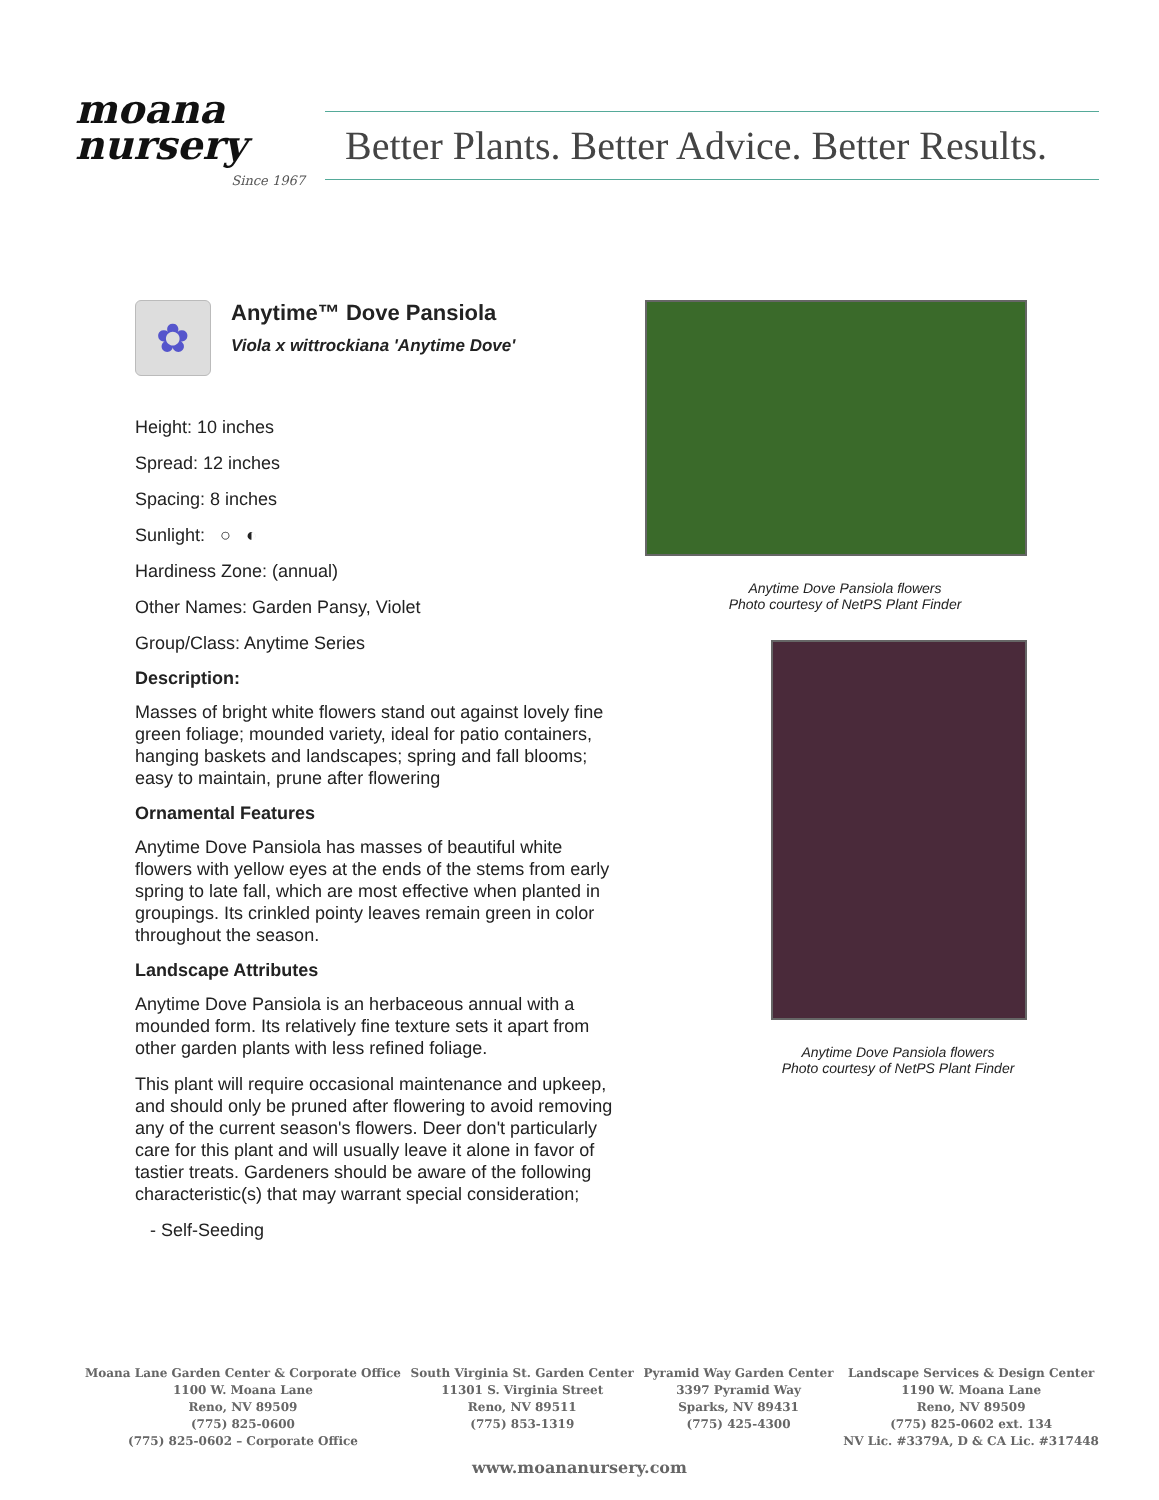moana
nursery
Since 1967
Better Plants. Better Advice. Better Results.
✿
Anytime™ Dove Pansiola
Viola x wittrockiana 'Anytime Dove'
Height: 10 inches
Spread: 12 inches
Spacing: 8 inches
Sunlight: ○ ◐
Hardiness Zone: (annual)
Other Names: Garden Pansy, Violet
Group/Class: Anytime Series
Description:
Masses of bright white flowers stand out against lovely fine green foliage; mounded variety, ideal for patio containers, hanging baskets and landscapes; spring and fall blooms; easy to maintain, prune after flowering
Ornamental Features
Anytime Dove Pansiola has masses of beautiful white flowers with yellow eyes at the ends of the stems from early spring to late fall, which are most effective when planted in groupings. Its crinkled pointy leaves remain green in color throughout the season.
Landscape Attributes
Anytime Dove Pansiola is an herbaceous annual with a mounded form. Its relatively fine texture sets it apart from other garden plants with less refined foliage.
This plant will require occasional maintenance and upkeep, and should only be pruned after flowering to avoid removing any of the current season's flowers. Deer don't particularly care for this plant and will usually leave it alone in favor of tastier treats. Gardeners should be aware of the following characteristic(s) that may warrant special consideration;
- Self-Seeding
Anytime Dove Pansiola flowers
Photo courtesy of NetPS Plant Finder
Anytime Dove Pansiola flowers
Photo courtesy of NetPS Plant Finder
Moana Lane Garden Center & Corporate Office
1100 W. Moana Lane
Reno, NV 89509
(775) 825-0600
(775) 825-0602 – Corporate Office
South Virginia St. Garden Center
11301 S. Virginia Street
Reno, NV 89511
(775) 853-1319
Pyramid Way Garden Center
3397 Pyramid Way
Sparks, NV 89431
(775) 425-4300
Landscape Services & Design Center
1190 W. Moana Lane
Reno, NV 89509
(775) 825-0602 ext. 134
NV Lic. #3379A, D & CA Lic. #317448
www.moananursery.com